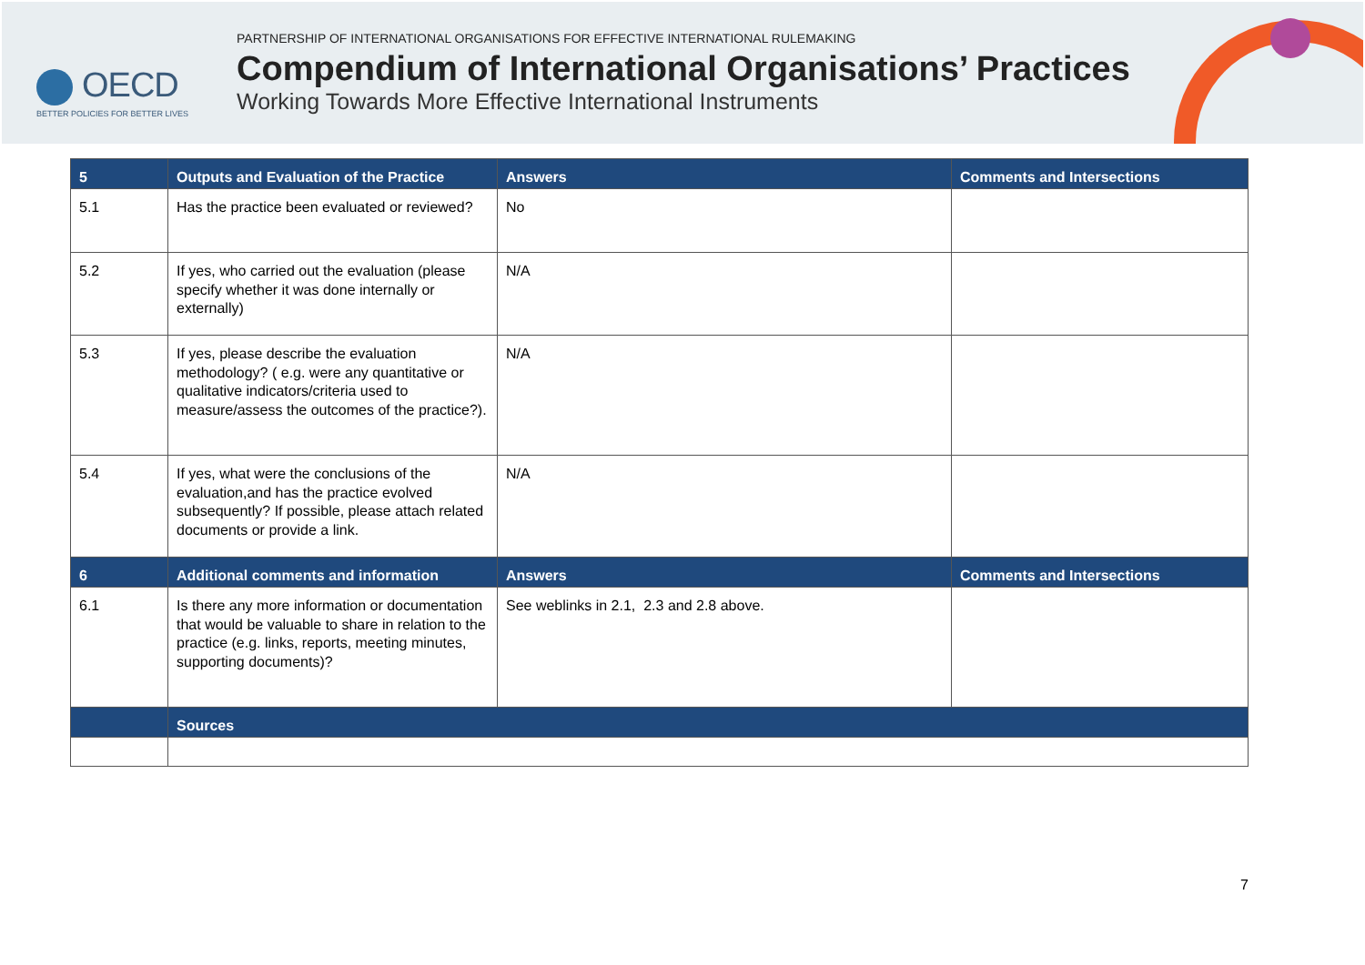OECD
BETTER POLICIES FOR BETTER LIVES
PARTNERSHIP OF INTERNATIONAL ORGANISATIONS FOR EFFECTIVE INTERNATIONAL RULEMAKING
Compendium of International Organisations’ Practices
Working Towards More Effective International Instruments
| 5 | Outputs and Evaluation of the Practice | Answers | Comments and Intersections |
| --- | --- | --- | --- |
| 5.1 | Has the practice been evaluated or reviewed? | No | |
| 5.2 | If yes, who carried out the evaluation (please specify whether it was done internally or externally) | N/A | |
| 5.3 | If yes, please describe the evaluation methodology? ( e.g. were any quantitative or qualitative indicators/criteria used to measure/assess the outcomes of the practice?). | N/A | |
| 5.4 | If yes, what were the conclusions of the evaluation,and has the practice evolved subsequently? If possible, please attach related documents or provide a link. | N/A | |
| 6 | Additional comments and information | Answers | Comments and Intersections |
| 6.1 | Is there any more information or documentation that would be valuable to share in relation to the practice (e.g. links, reports, meeting minutes, supporting documents)? | See weblinks in 2.1, 2.3 and 2.8 above. | |
| | Sources | | |
7